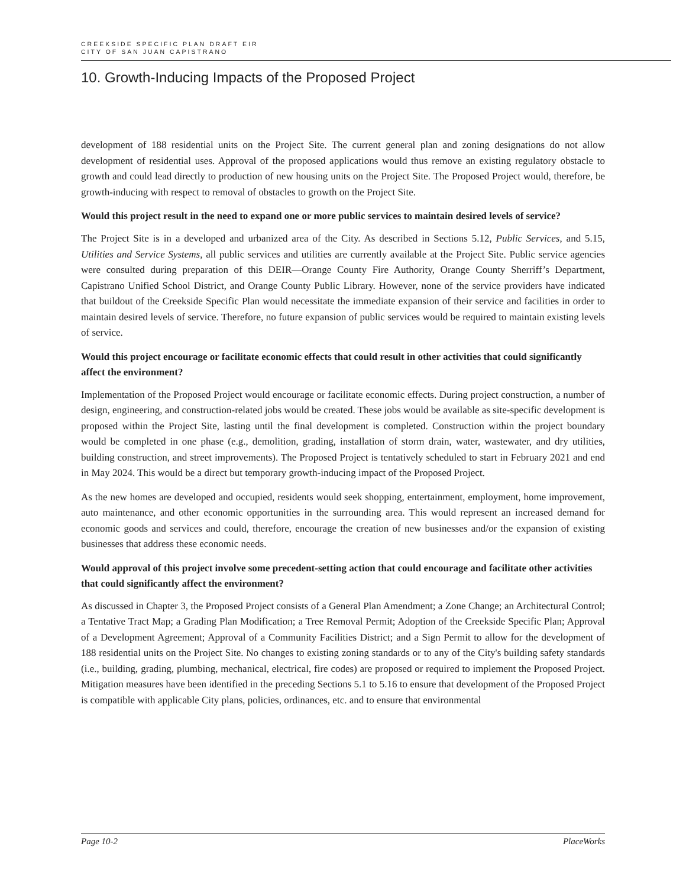CREEKSIDE SPECIFIC PLAN DRAFT EIR
CITY OF SAN JUAN CAPISTRANO
10. Growth-Inducing Impacts of the Proposed Project
development of 188 residential units on the Project Site. The current general plan and zoning designations do not allow development of residential uses. Approval of the proposed applications would thus remove an existing regulatory obstacle to growth and could lead directly to production of new housing units on the Project Site. The Proposed Project would, therefore, be growth-inducing with respect to removal of obstacles to growth on the Project Site.
Would this project result in the need to expand one or more public services to maintain desired levels of service?
The Project Site is in a developed and urbanized area of the City. As described in Sections 5.12, Public Services, and 5.15, Utilities and Service Systems, all public services and utilities are currently available at the Project Site. Public service agencies were consulted during preparation of this DEIR—Orange County Fire Authority, Orange County Sherriff’s Department, Capistrano Unified School District, and Orange County Public Library. However, none of the service providers have indicated that buildout of the Creekside Specific Plan would necessitate the immediate expansion of their service and facilities in order to maintain desired levels of service. Therefore, no future expansion of public services would be required to maintain existing levels of service.
Would this project encourage or facilitate economic effects that could result in other activities that could significantly affect the environment?
Implementation of the Proposed Project would encourage or facilitate economic effects. During project construction, a number of design, engineering, and construction-related jobs would be created. These jobs would be available as site-specific development is proposed within the Project Site, lasting until the final development is completed. Construction within the project boundary would be completed in one phase (e.g., demolition, grading, installation of storm drain, water, wastewater, and dry utilities, building construction, and street improvements). The Proposed Project is tentatively scheduled to start in February 2021 and end in May 2024. This would be a direct but temporary growth-inducing impact of the Proposed Project.
As the new homes are developed and occupied, residents would seek shopping, entertainment, employment, home improvement, auto maintenance, and other economic opportunities in the surrounding area. This would represent an increased demand for economic goods and services and could, therefore, encourage the creation of new businesses and/or the expansion of existing businesses that address these economic needs.
Would approval of this project involve some precedent-setting action that could encourage and facilitate other activities that could significantly affect the environment?
As discussed in Chapter 3, the Proposed Project consists of a General Plan Amendment; a Zone Change; an Architectural Control; a Tentative Tract Map; a Grading Plan Modification; a Tree Removal Permit; Adoption of the Creekside Specific Plan; Approval of a Development Agreement; Approval of a Community Facilities District; and a Sign Permit to allow for the development of 188 residential units on the Project Site. No changes to existing zoning standards or to any of the City's building safety standards (i.e., building, grading, plumbing, mechanical, electrical, fire codes) are proposed or required to implement the Proposed Project. Mitigation measures have been identified in the preceding Sections 5.1 to 5.16 to ensure that development of the Proposed Project is compatible with applicable City plans, policies, ordinances, etc. and to ensure that environmental
Page 10-2 PlaceWorks